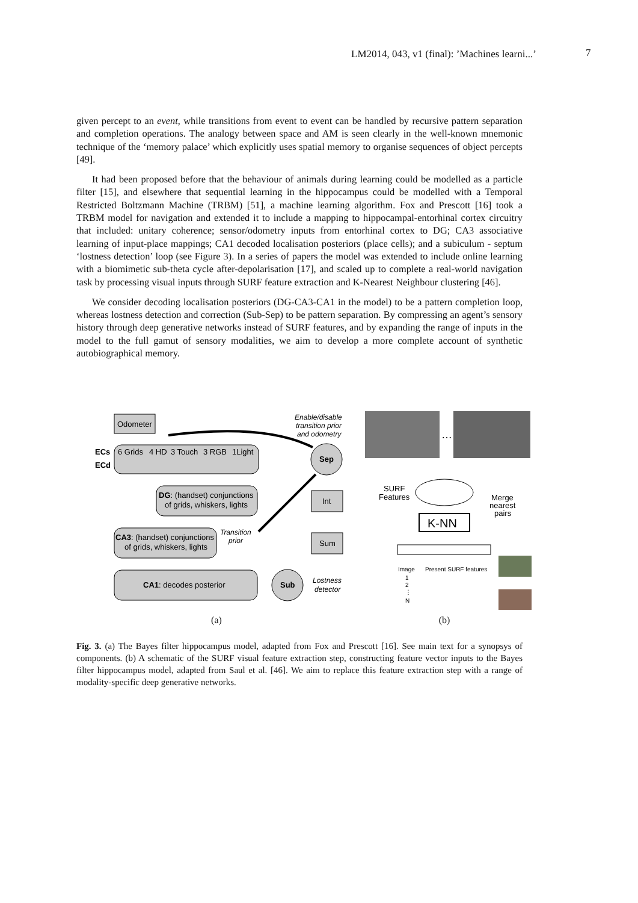LM2014, 043, v1 (final): ’Machines learni...’ 7
given percept to an event, while transitions from event to event can be handled by recursive pattern separation and completion operations. The analogy between space and AM is seen clearly in the well-known mnemonic technique of the ‘memory palace’ which explicitly uses spatial memory to organise sequences of object percepts [49].
It had been proposed before that the behaviour of animals during learning could be modelled as a particle filter [15], and elsewhere that sequential learning in the hippocampus could be modelled with a Temporal Restricted Boltzmann Machine (TRBM) [51], a machine learning algorithm. Fox and Prescott [16] took a TRBM model for navigation and extended it to include a mapping to hippocampal-entorhinal cortex circuitry that included: unitary coherence; sensor/odometry inputs from entorhinal cortex to DG; CA3 associative learning of input-place mappings; CA1 decoded localisation posteriors (place cells); and a subiculum - septum ‘lostness detection’ loop (see Figure 3). In a series of papers the model was extended to include online learning with a biomimetic sub-theta cycle after-depolarisation [17], and scaled up to complete a real-world navigation task by processing visual inputs through SURF feature extraction and K-Nearest Neighbour clustering [46].
We consider decoding localisation posteriors (DG-CA3-CA1 in the model) to be a pattern completion loop, whereas lostness detection and correction (Sub-Sep) to be pattern separation. By compressing an agent’s sensory history through deep generative networks instead of SURF features, and by expanding the range of inputs in the model to the full gamut of sensory modalities, we aim to develop a more complete account of synthetic autobiographical memory.
Odometer
Enable/disable
transition prior
and odometry
ECs
ECd
6 Grids
4 HD
3 Touch
3 RGB
1Light
Sep
DG: (handset) conjunctions
of grids, whiskers, lights
Int
CA3: (handset) conjunctions
of grids, whiskers, lights
Transition
prior
Sum
CA1: decodes posterior
Sub
Lostness
detector
(a)
…
SURF
Features
Merge
nearest
pairs
K-NN
Image
Present SURF features
1
2
⋮
N
(b)
Fig. 3. (a) The Bayes filter hippocampus model, adapted from Fox and Prescott [16]. See main text for a synopsys of components. (b) A schematic of the SURF visual feature extraction step, constructing feature vector inputs to the Bayes filter hippocampus model, adapted from Saul et al. [46]. We aim to replace this feature extraction step with a range of modality-specific deep generative networks.